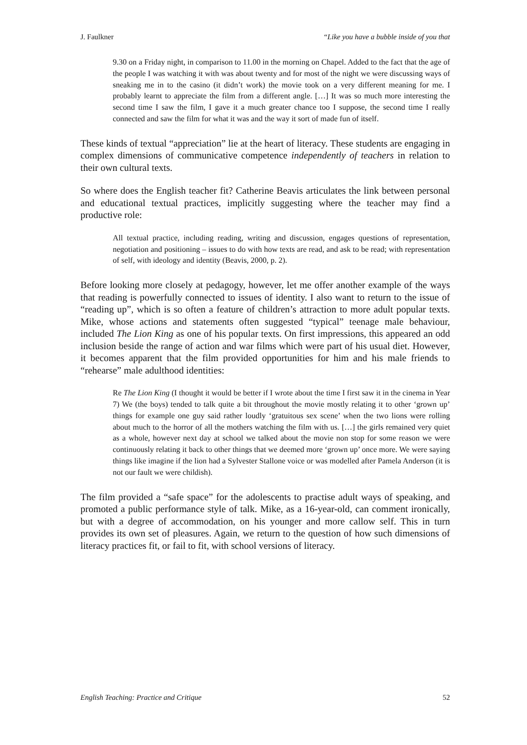J. Faulkner “Like you have a bubble inside of you that
9.30 on a Friday night, in comparison to 11.00 in the morning on Chapel. Added to the fact that the age of the people I was watching it with was about twenty and for most of the night we were discussing ways of sneaking me in to the casino (it didn’t work) the movie took on a very different meaning for me. I probably learnt to appreciate the film from a different angle. […] It was so much more interesting the second time I saw the film, I gave it a much greater chance too I suppose, the second time I really connected and saw the film for what it was and the way it sort of made fun of itself.
These kinds of textual “appreciation” lie at the heart of literacy. These students are engaging in complex dimensions of communicative competence independently of teachers in relation to their own cultural texts.
So where does the English teacher fit? Catherine Beavis articulates the link between personal and educational textual practices, implicitly suggesting where the teacher may find a productive role:
All textual practice, including reading, writing and discussion, engages questions of representation, negotiation and positioning – issues to do with how texts are read, and ask to be read; with representation of self, with ideology and identity (Beavis, 2000, p. 2).
Before looking more closely at pedagogy, however, let me offer another example of the ways that reading is powerfully connected to issues of identity. I also want to return to the issue of “reading up”, which is so often a feature of children’s attraction to more adult popular texts. Mike, whose actions and statements often suggested “typical” teenage male behaviour, included The Lion King as one of his popular texts. On first impressions, this appeared an odd inclusion beside the range of action and war films which were part of his usual diet. However, it becomes apparent that the film provided opportunities for him and his male friends to “rehearse” male adulthood identities:
Re The Lion King (I thought it would be better if I wrote about the time I first saw it in the cinema in Year 7) We (the boys) tended to talk quite a bit throughout the movie mostly relating it to other ‘grown up’ things for example one guy said rather loudly ‘gratuitous sex scene’ when the two lions were rolling about much to the horror of all the mothers watching the film with us. […] the girls remained very quiet as a whole, however next day at school we talked about the movie non stop for some reason we were continuously relating it back to other things that we deemed more ‘grown up’ once more. We were saying things like imagine if the lion had a Sylvester Stallone voice or was modelled after Pamela Anderson (it is not our fault we were childish).
The film provided a “safe space” for the adolescents to practise adult ways of speaking, and promoted a public performance style of talk. Mike, as a 16-year-old, can comment ironically, but with a degree of accommodation, on his younger and more callow self. This in turn provides its own set of pleasures. Again, we return to the question of how such dimensions of literacy practices fit, or fail to fit, with school versions of literacy.
English Teaching: Practice and Critique 52